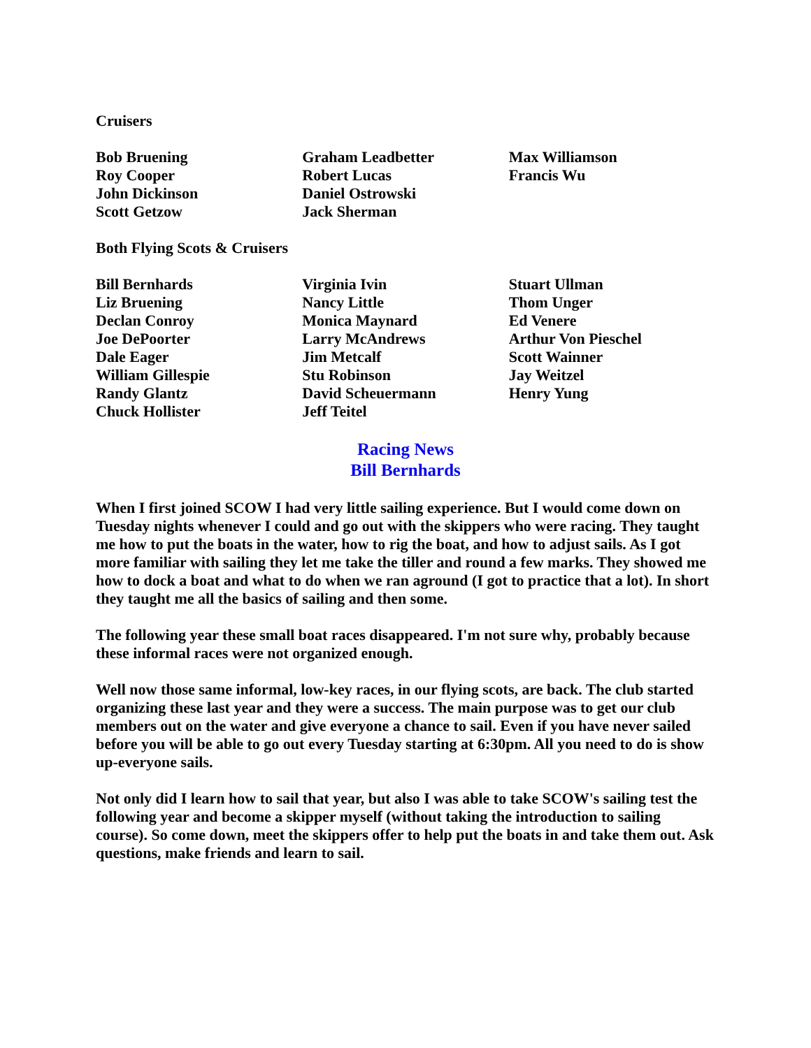Cruisers
Bob Bruening
Roy Cooper
John Dickinson
Scott Getzow
Graham Leadbetter
Robert Lucas
Daniel Ostrowski
Jack Sherman
Max Williamson
Francis Wu
Both Flying Scots & Cruisers
Bill Bernhards
Liz Bruening
Declan Conroy
Joe DePoorter
Dale Eager
William Gillespie
Randy Glantz
Chuck Hollister
Virginia Ivin
Nancy Little
Monica Maynard
Larry McAndrews
Jim Metcalf
Stu Robinson
David Scheuermann
Jeff Teitel
Stuart Ullman
Thom Unger
Ed Venere
Arthur Von Pieschel
Scott Wainner
Jay Weitzel
Henry Yung
Racing News
Bill Bernhards
When I first joined SCOW I had very little sailing experience. But I would come down on Tuesday nights whenever I could and go out with the skippers who were racing. They taught me how to put the boats in the water, how to rig the boat, and how to adjust sails. As I got more familiar with sailing they let me take the tiller and round a few marks. They showed me how to dock a boat and what to do when we ran aground (I got to practice that a lot). In short they taught me all the basics of sailing and then some.
The following year these small boat races disappeared. I'm not sure why, probably because these informal races were not organized enough.
Well now those same informal, low-key races, in our flying scots, are back. The club started organizing these last year and they were a success. The main purpose was to get our club members out on the water and give everyone a chance to sail. Even if you have never sailed before you will be able to go out every Tuesday starting at 6:30pm. All you need to do is show up-everyone sails.
Not only did I learn how to sail that year, but also I was able to take SCOW's sailing test the following year and become a skipper myself (without taking the introduction to sailing course). So come down, meet the skippers offer to help put the boats in and take them out. Ask questions, make friends and learn to sail.